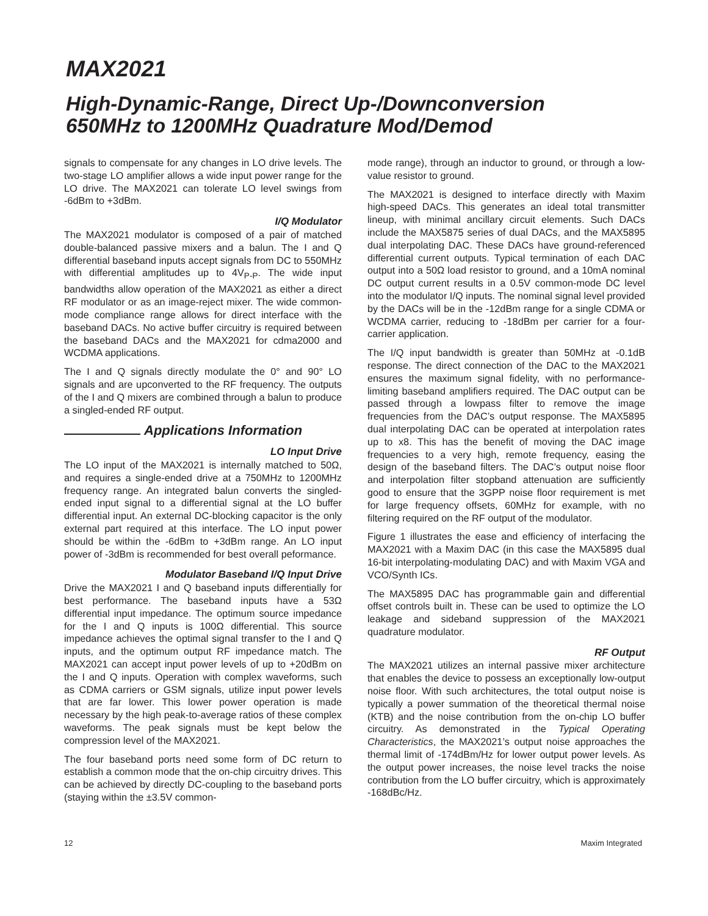MAX2021
High-Dynamic-Range, Direct Up-/Downconversion
650MHz to 1200MHz Quadrature Mod/Demod
signals to compensate for any changes in LO drive levels. The two-stage LO amplifier allows a wide input power range for the LO drive. The MAX2021 can tolerate LO level swings from -6dBm to +3dBm.
I/Q Modulator
The MAX2021 modulator is composed of a pair of matched double-balanced passive mixers and a balun. The I and Q differential baseband inputs accept signals from DC to 550MHz with differential amplitudes up to 4V<sub>P-P</sub>. The wide input bandwidths allow operation of the MAX2021 as either a direct RF modulator or as an image-reject mixer. The wide common-mode compliance range allows for direct interface with the baseband DACs. No active buffer circuitry is required between the baseband DACs and the MAX2021 for cdma2000 and WCDMA applications.
The I and Q signals directly modulate the 0° and 90° LO signals and are upconverted to the RF frequency. The outputs of the I and Q mixers are combined through a balun to produce a singled-ended RF output.
Applications Information
LO Input Drive
The LO input of the MAX2021 is internally matched to 50Ω, and requires a single-ended drive at a 750MHz to 1200MHz frequency range. An integrated balun converts the singled-ended input signal to a differential signal at the LO buffer differential input. An external DC-blocking capacitor is the only external part required at this interface. The LO input power should be within the -6dBm to +3dBm range. An LO input power of -3dBm is recommended for best overall peformance.
Modulator Baseband I/Q Input Drive
Drive the MAX2021 I and Q baseband inputs differentially for best performance. The baseband inputs have a 53Ω differential input impedance. The optimum source impedance for the I and Q inputs is 100Ω differential. This source impedance achieves the optimal signal transfer to the I and Q inputs, and the optimum output RF impedance match. The MAX2021 can accept input power levels of up to +20dBm on the I and Q inputs. Operation with complex waveforms, such as CDMA carriers or GSM signals, utilize input power levels that are far lower. This lower power operation is made necessary by the high peak-to-average ratios of these complex waveforms. The peak signals must be kept below the compression level of the MAX2021.
The four baseband ports need some form of DC return to establish a common mode that the on-chip circuitry drives. This can be achieved by directly DC-coupling to the baseband ports (staying within the ±3.5V common-
mode range), through an inductor to ground, or through a low-value resistor to ground.
The MAX2021 is designed to interface directly with Maxim high-speed DACs. This generates an ideal total transmitter lineup, with minimal ancillary circuit elements. Such DACs include the MAX5875 series of dual DACs, and the MAX5895 dual interpolating DAC. These DACs have ground-referenced differential current outputs. Typical termination of each DAC output into a 50Ω load resistor to ground, and a 10mA nominal DC output current results in a 0.5V common-mode DC level into the modulator I/Q inputs. The nominal signal level provided by the DACs will be in the -12dBm range for a single CDMA or WCDMA carrier, reducing to -18dBm per carrier for a four-carrier application.
The I/Q input bandwidth is greater than 50MHz at -0.1dB response. The direct connection of the DAC to the MAX2021 ensures the maximum signal fidelity, with no performance-limiting baseband amplifiers required. The DAC output can be passed through a lowpass filter to remove the image frequencies from the DAC’s output response. The MAX5895 dual interpolating DAC can be operated at interpolation rates up to x8. This has the benefit of moving the DAC image frequencies to a very high, remote frequency, easing the design of the baseband filters. The DAC’s output noise floor and interpolation filter stopband attenuation are sufficiently good to ensure that the 3GPP noise floor requirement is met for large frequency offsets, 60MHz for example, with no filtering required on the RF output of the modulator.
Figure 1 illustrates the ease and efficiency of interfacing the MAX2021 with a Maxim DAC (in this case the MAX5895 dual 16-bit interpolating-modulating DAC) and with Maxim VGA and VCO/Synth ICs.
The MAX5895 DAC has programmable gain and differential offset controls built in. These can be used to optimize the LO leakage and sideband suppression of the MAX2021 quadrature modulator.
RF Output
The MAX2021 utilizes an internal passive mixer architecture that enables the device to possess an exceptionally low-output noise floor. With such architectures, the total output noise is typically a power summation of the theoretical thermal noise (KTB) and the noise contribution from the on-chip LO buffer circuitry. As demonstrated in the Typical Operating Characteristics, the MAX2021’s output noise approaches the thermal limit of -174dBm/Hz for lower output power levels. As the output power increases, the noise level tracks the noise contribution from the LO buffer circuitry, which is approximately -168dBc/Hz.
12 Maxim Integrated